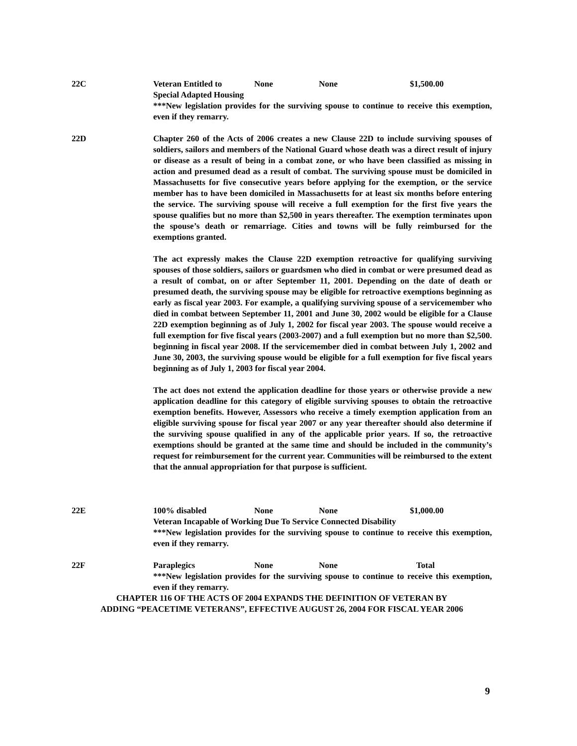22C Veteran Entitled to None None $1,500.00
Special Adapted Housing
***New legislation provides for the surviving spouse to continue to receive this exemption, even if they remarry.
22D Chapter 260 of the Acts of 2006 creates a new Clause 22D to include surviving spouses of soldiers, sailors and members of the National Guard whose death was a direct result of injury or disease as a result of being in a combat zone, or who have been classified as missing in action and presumed dead as a result of combat. The surviving spouse must be domiciled in Massachusetts for five consecutive years before applying for the exemption, or the service member has to have been domiciled in Massachusetts for at least six months before entering the service. The surviving spouse will receive a full exemption for the first five years the spouse qualifies but no more than $2,500 in years thereafter. The exemption terminates upon the spouse’s death or remarriage. Cities and towns will be fully reimbursed for the exemptions granted.
The act expressly makes the Clause 22D exemption retroactive for qualifying surviving spouses of those soldiers, sailors or guardsmen who died in combat or were presumed dead as a result of combat, on or after September 11, 2001. Depending on the date of death or presumed death, the surviving spouse may be eligible for retroactive exemptions beginning as early as fiscal year 2003. For example, a qualifying surviving spouse of a servicemember who died in combat between September 11, 2001 and June 30, 2002 would be eligible for a Clause 22D exemption beginning as of July 1, 2002 for fiscal year 2003. The spouse would receive a full exemption for five fiscal years (2003-2007) and a full exemption but no more than $2,500. beginning in fiscal year 2008. If the servicemember died in combat between July 1, 2002 and June 30, 2003, the surviving spouse would be eligible for a full exemption for five fiscal years beginning as of July 1, 2003 for fiscal year 2004.
The act does not extend the application deadline for those years or otherwise provide a new application deadline for this category of eligible surviving spouses to obtain the retroactive exemption benefits. However, Assessors who receive a timely exemption application from an eligible surviving spouse for fiscal year 2007 or any year thereafter should also determine if the surviving spouse qualified in any of the applicable prior years. If so, the retroactive exemptions should be granted at the same time and should be included in the community’s request for reimbursement for the current year. Communities will be reimbursed to the extent that the annual appropriation for that purpose is sufficient.
22E 100% disabled None None $1,000.00
Veteran Incapable of Working Due To Service Connected Disability
***New legislation provides for the surviving spouse to continue to receive this exemption, even if they remarry.
22F Paraplegics None None Total
***New legislation provides for the surviving spouse to continue to receive this exemption, even if they remarry.
CHAPTER 116 OF THE ACTS OF 2004 EXPANDS THE DEFINITION OF VETERAN BY
ADDING “PEACETIME VETERANS”, EFFECTIVE AUGUST 26, 2004 FOR FISCAL YEAR 2006
9